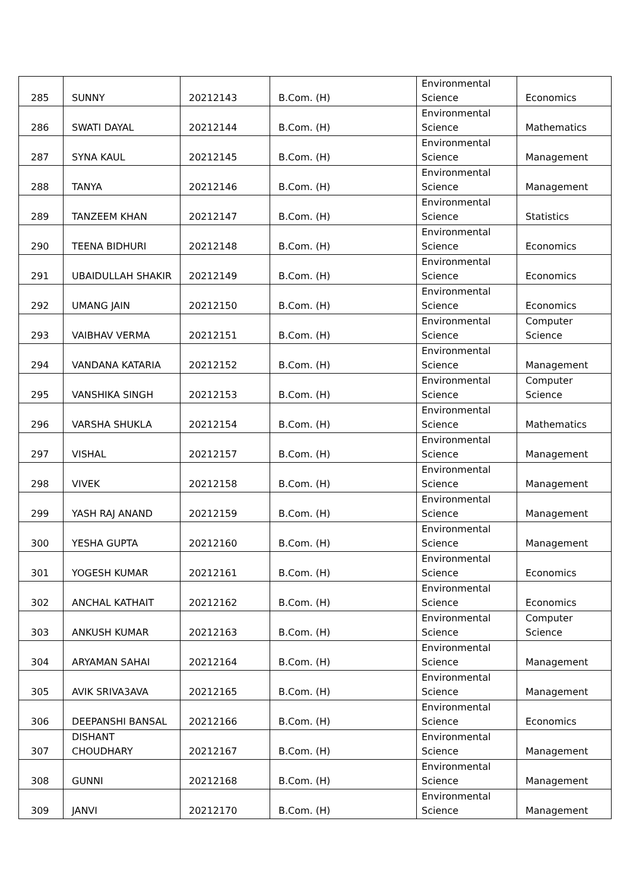| 285 | SUNNY | 20212143 | B.Com. (H) | Environmental Science | Economics |
| 286 | SWATI DAYAL | 20212144 | B.Com. (H) | Environmental Science | Mathematics |
| 287 | SYNA KAUL | 20212145 | B.Com. (H) | Environmental Science | Management |
| 288 | TANYA | 20212146 | B.Com. (H) | Environmental Science | Management |
| 289 | TANZEEM KHAN | 20212147 | B.Com. (H) | Environmental Science | Statistics |
| 290 | TEENA BIDHURI | 20212148 | B.Com. (H) | Environmental Science | Economics |
| 291 | UBAIDULLAH SHAKIR | 20212149 | B.Com. (H) | Environmental Science | Economics |
| 292 | UMANG JAIN | 20212150 | B.Com. (H) | Environmental Science | Economics |
| 293 | VAIBHAV VERMA | 20212151 | B.Com. (H) | Environmental Science | Computer Science |
| 294 | VANDANA KATARIA | 20212152 | B.Com. (H) | Environmental Science | Management |
| 295 | VANSHIKA SINGH | 20212153 | B.Com. (H) | Environmental Science | Computer Science |
| 296 | VARSHA SHUKLA | 20212154 | B.Com. (H) | Environmental Science | Mathematics |
| 297 | VISHAL | 20212157 | B.Com. (H) | Environmental Science | Management |
| 298 | VIVEK | 20212158 | B.Com. (H) | Environmental Science | Management |
| 299 | YASH RAJ ANAND | 20212159 | B.Com. (H) | Environmental Science | Management |
| 300 | YESHA GUPTA | 20212160 | B.Com. (H) | Environmental Science | Management |
| 301 | YOGESH KUMAR | 20212161 | B.Com. (H) | Environmental Science | Economics |
| 302 | ANCHAL KATHAIT | 20212162 | B.Com. (H) | Environmental Science | Economics |
| 303 | ANKUSH KUMAR | 20212163 | B.Com. (H) | Environmental Science | Computer Science |
| 304 | ARYAMAN SAHAI | 20212164 | B.Com. (H) | Environmental Science | Management |
| 305 | AVIK SRIVA3AVA | 20212165 | B.Com. (H) | Environmental Science | Management |
| 306 | DEEPANSHI BANSAL | 20212166 | B.Com. (H) | Environmental Science | Economics |
| 307 | DISHANT CHOUDHARY | 20212167 | B.Com. (H) | Environmental Science | Management |
| 308 | GUNNI | 20212168 | B.Com. (H) | Environmental Science | Management |
| 309 | JANVI | 20212170 | B.Com. (H) | Environmental Science | Management |